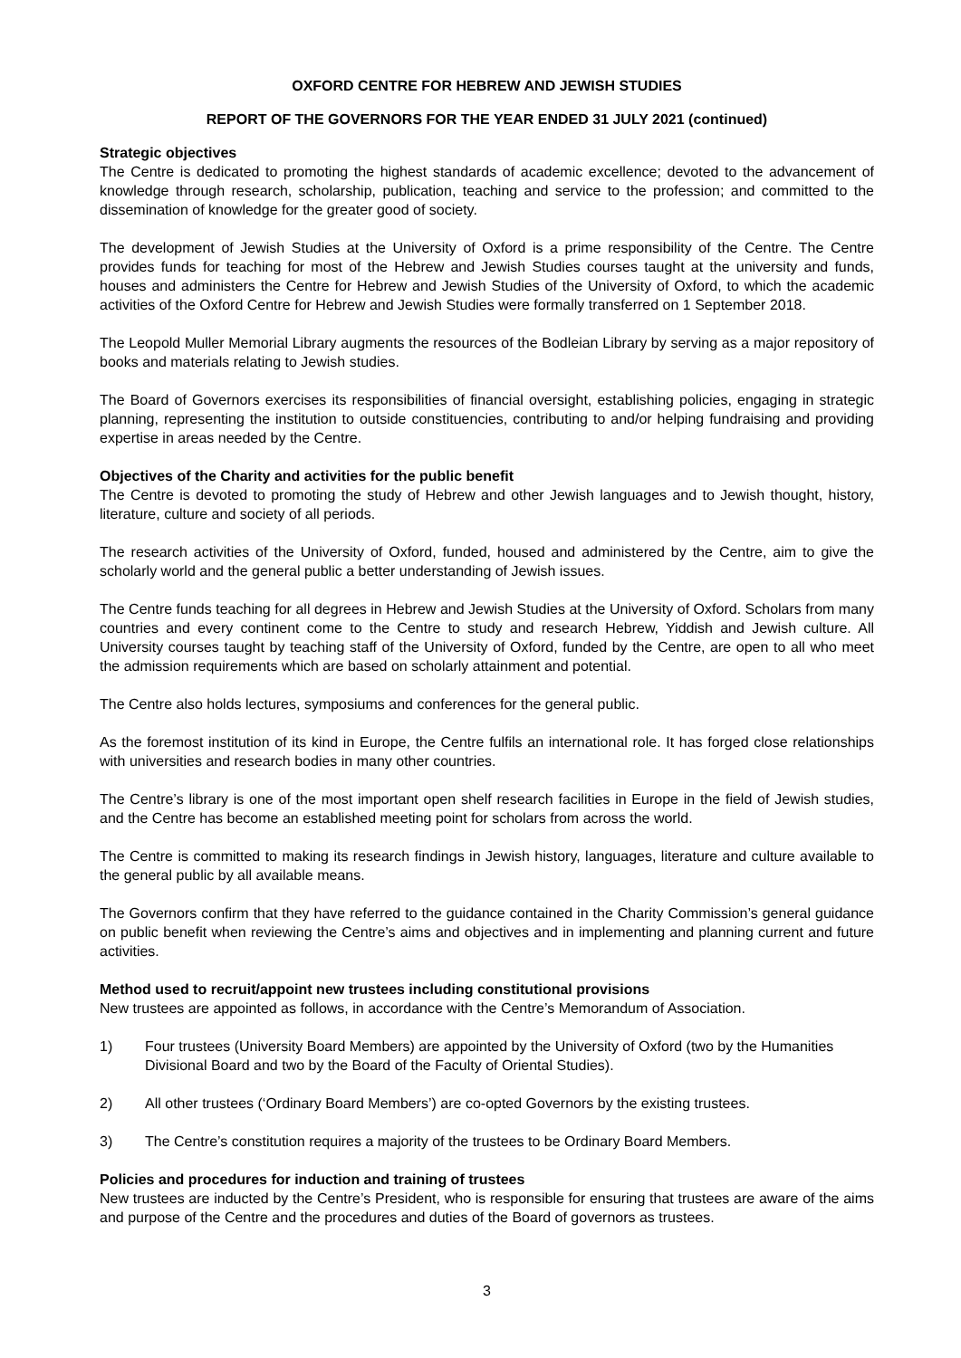OXFORD CENTRE FOR HEBREW AND JEWISH STUDIES
REPORT OF THE GOVERNORS FOR THE YEAR ENDED 31 JULY 2021 (continued)
Strategic objectives
The Centre is dedicated to promoting the highest standards of academic excellence; devoted to the advancement of knowledge through research, scholarship, publication, teaching and service to the profession; and committed to the dissemination of knowledge for the greater good of society.
The development of Jewish Studies at the University of Oxford is a prime responsibility of the Centre. The Centre provides funds for teaching for most of the Hebrew and Jewish Studies courses taught at the university and funds, houses and administers the Centre for Hebrew and Jewish Studies of the University of Oxford, to which the academic activities of the Oxford Centre for Hebrew and Jewish Studies were formally transferred on 1 September 2018.
The Leopold Muller Memorial Library augments the resources of the Bodleian Library by serving as a major repository of books and materials relating to Jewish studies.
The Board of Governors exercises its responsibilities of financial oversight, establishing policies, engaging in strategic planning, representing the institution to outside constituencies, contributing to and/or helping fundraising and providing expertise in areas needed by the Centre.
Objectives of the Charity and activities for the public benefit
The Centre is devoted to promoting the study of Hebrew and other Jewish languages and to Jewish thought, history, literature, culture and society of all periods.
The research activities of the University of Oxford, funded, housed and administered by the Centre, aim to give the scholarly world and the general public a better understanding of Jewish issues.
The Centre funds teaching for all degrees in Hebrew and Jewish Studies at the University of Oxford. Scholars from many countries and every continent come to the Centre to study and research Hebrew, Yiddish and Jewish culture. All University courses taught by teaching staff of the University of Oxford, funded by the Centre, are open to all who meet the admission requirements which are based on scholarly attainment and potential.
The Centre also holds lectures, symposiums and conferences for the general public.
As the foremost institution of its kind in Europe, the Centre fulfils an international role. It has forged close relationships with universities and research bodies in many other countries.
The Centre’s library is one of the most important open shelf research facilities in Europe in the field of Jewish studies, and the Centre has become an established meeting point for scholars from across the world.
The Centre is committed to making its research findings in Jewish history, languages, literature and culture available to the general public by all available means.
The Governors confirm that they have referred to the guidance contained in the Charity Commission’s general guidance on public benefit when reviewing the Centre’s aims and objectives and in implementing and planning current and future activities.
Method used to recruit/appoint new trustees including constitutional provisions
New trustees are appointed as follows, in accordance with the Centre’s Memorandum of Association.
1) Four trustees (University Board Members) are appointed by the University of Oxford (two by the Humanities Divisional Board and two by the Board of the Faculty of Oriental Studies).
2) All other trustees (‘Ordinary Board Members’) are co-opted Governors by the existing trustees.
3) The Centre’s constitution requires a majority of the trustees to be Ordinary Board Members.
Policies and procedures for induction and training of trustees
New trustees are inducted by the Centre’s President, who is responsible for ensuring that trustees are aware of the aims and purpose of the Centre and the procedures and duties of the Board of governors as trustees.
3